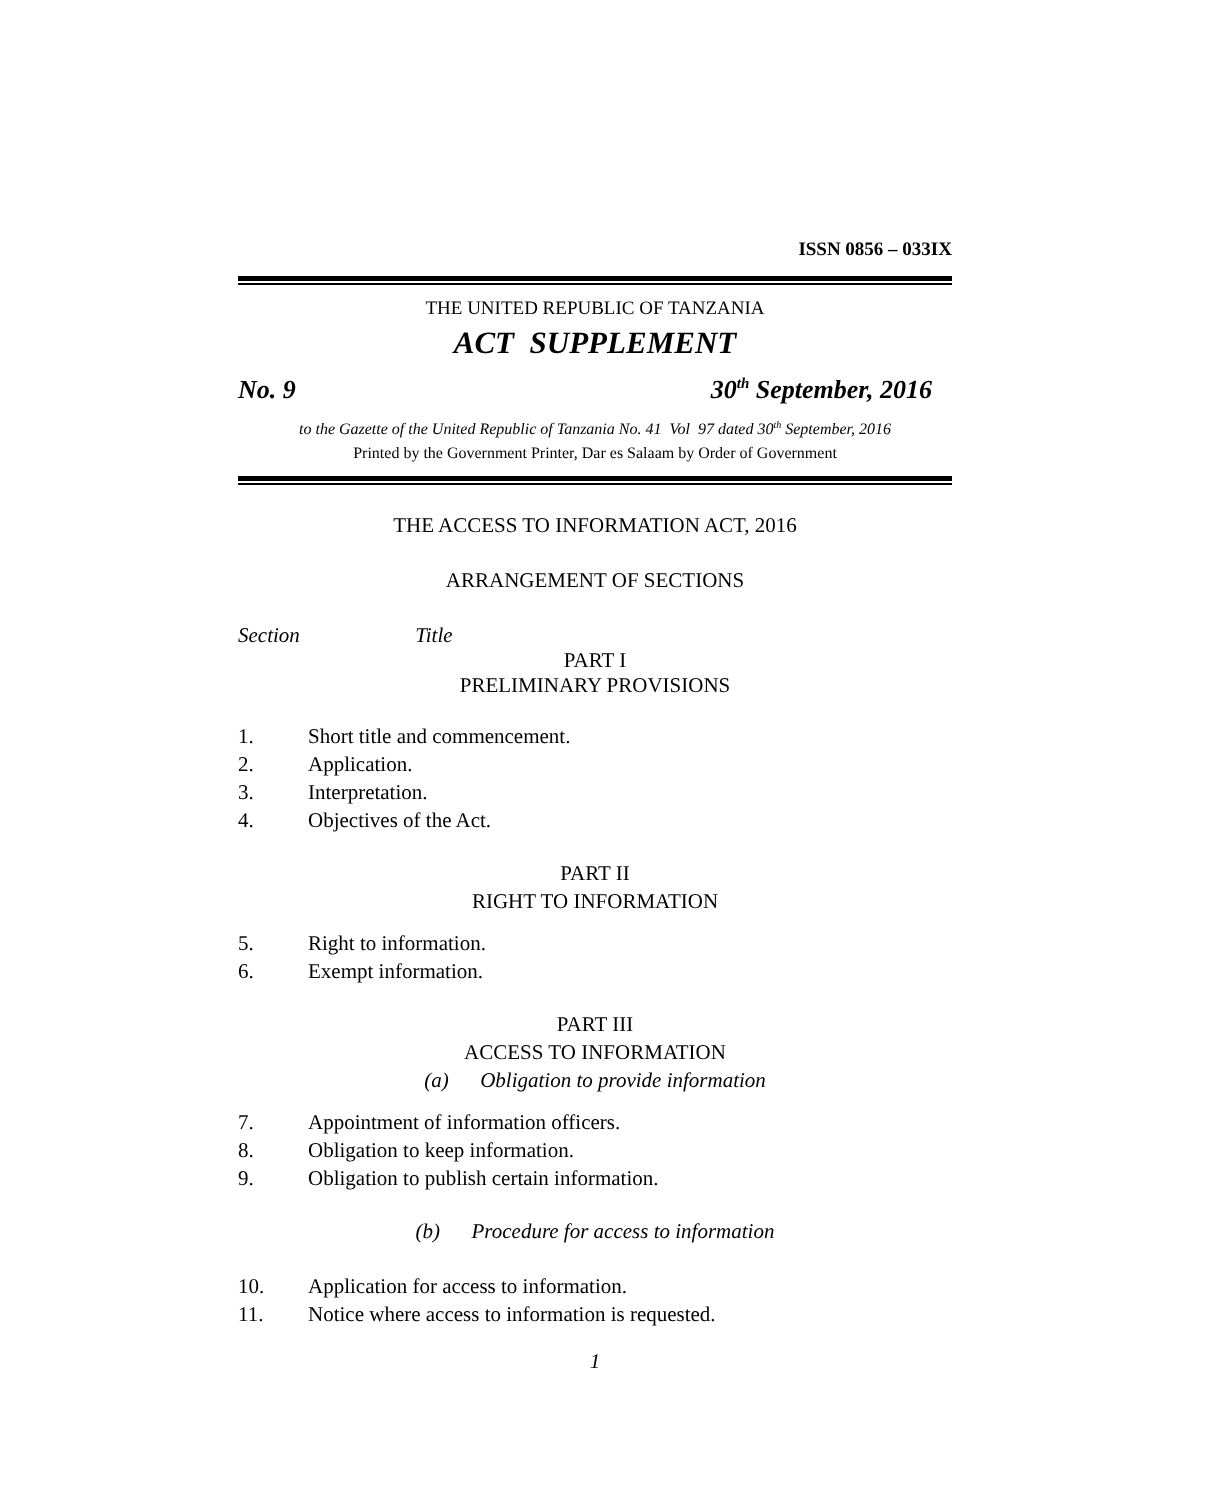ISSN 0856 – 033IX
THE UNITED REPUBLIC OF TANZANIA
ACT SUPPLEMENT
No. 9 30<sup>th</sup> September, 2016
to the Gazette of the United Republic of Tanzania No. 41 Vol 97 dated 30<sup>th</sup> September, 2016
Printed by the Government Printer, Dar es Salaam by Order of Government
THE ACCESS TO INFORMATION ACT, 2016
ARRANGEMENT OF SECTIONS
Section Title
PART I
PRELIMINARY PROVISIONS
1. Short title and commencement.
2. Application.
3. Interpretation.
4. Objectives of the Act.
PART II
RIGHT TO INFORMATION
5. Right to information.
6. Exempt information.
PART III
ACCESS TO INFORMATION
(a) Obligation to provide information
7. Appointment of information officers.
8. Obligation to keep information.
9. Obligation to publish certain information.
(b) Procedure for access to information
10. Application for access to information.
11. Notice where access to information is requested.
1